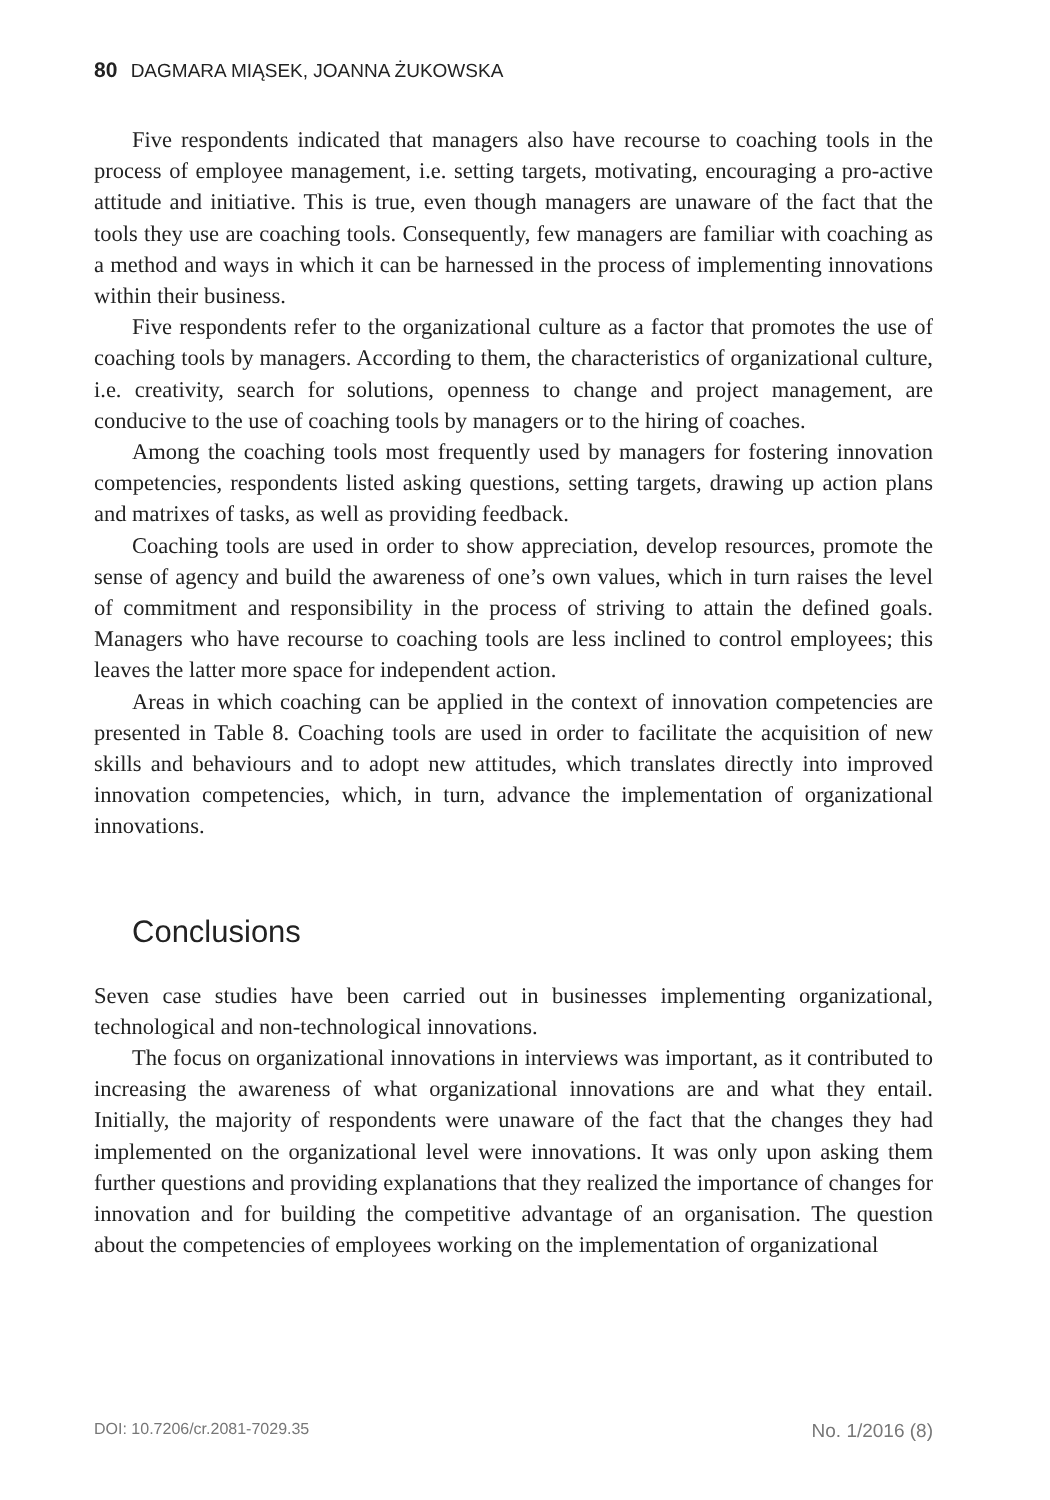80 DAGMARA MIĄSEK, JOANNA ŻUKOWSKA
Five respondents indicated that managers also have recourse to coaching tools in the process of employee management, i.e. setting targets, motivating, encouraging a pro-active attitude and initiative. This is true, even though managers are unaware of the fact that the tools they use are coaching tools. Consequently, few managers are familiar with coaching as a method and ways in which it can be harnessed in the process of implementing innovations within their business.
Five respondents refer to the organizational culture as a factor that promotes the use of coaching tools by managers. According to them, the characteristics of organizational culture, i.e. creativity, search for solutions, openness to change and project management, are conducive to the use of coaching tools by managers or to the hiring of coaches.
Among the coaching tools most frequently used by managers for fostering innovation competencies, respondents listed asking questions, setting targets, drawing up action plans and matrixes of tasks, as well as providing feedback.
Coaching tools are used in order to show appreciation, develop resources, promote the sense of agency and build the awareness of one’s own values, which in turn raises the level of commitment and responsibility in the process of striving to attain the defined goals. Managers who have recourse to coaching tools are less inclined to control employees; this leaves the latter more space for independent action.
Areas in which coaching can be applied in the context of innovation competencies are presented in Table 8. Coaching tools are used in order to facilitate the acquisition of new skills and behaviours and to adopt new attitudes, which translates directly into improved innovation competencies, which, in turn, advance the implementation of organizational innovations.
Conclusions
Seven case studies have been carried out in businesses implementing organizational, technological and non-technological innovations.
The focus on organizational innovations in interviews was important, as it contributed to increasing the awareness of what organizational innovations are and what they entail. Initially, the majority of respondents were unaware of the fact that the changes they had implemented on the organizational level were innovations. It was only upon asking them further questions and providing explanations that they realized the importance of changes for innovation and for building the competitive advantage of an organisation. The question about the competencies of employees working on the implementation of organizational
DOI: 10.7206/cr.2081-7029.35 No. 1/2016 (8)